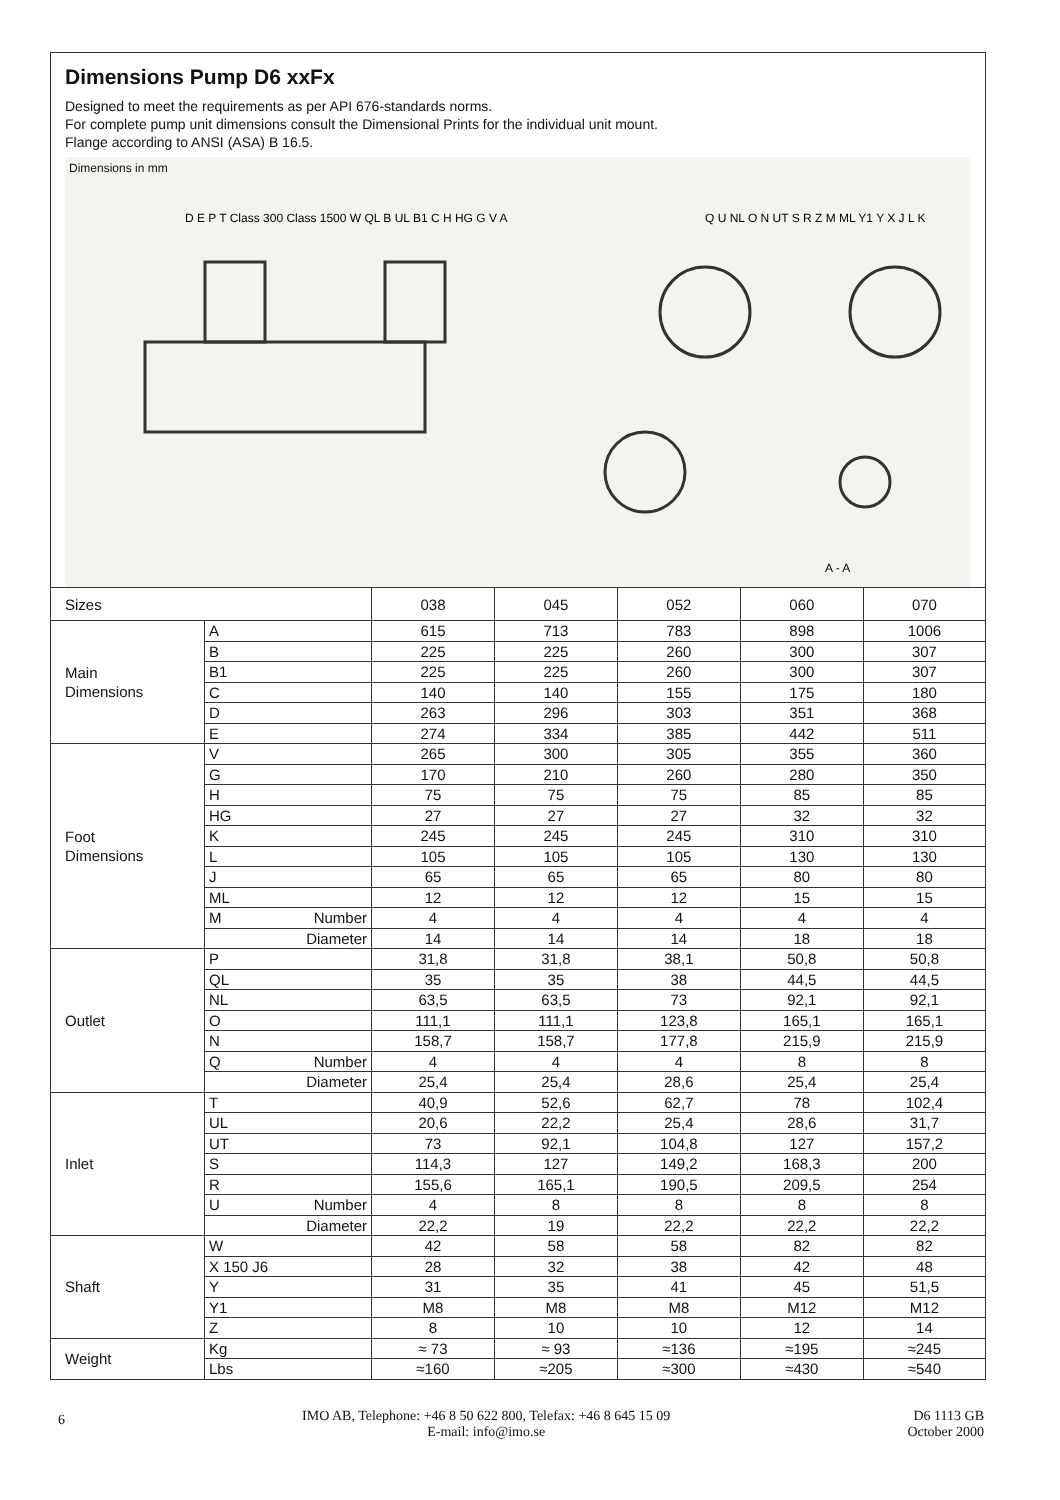Dimensions Pump D6 xxFx
Designed to meet the requirements as per API 676-standards norms.
For complete pump unit dimensions consult the Dimensional Prints for the individual unit mount.
Flange according to ANSI (ASA) B 16.5.
Dimensions in mm
D E P T Class 300 Class 1500 W QL B UL B1 C H HG G V A
Q U NL O N UT S R Z M ML Y1 Y X J L K
A - A
| Sizes | | | 038 | 045 | 052 | 060 | 070 |
| Main Dimensions | A | | 615 | 713 | 783 | 898 | 1006 |
| | B | | 225 | 225 | 260 | 300 | 307 |
| | B1 | | 225 | 225 | 260 | 300 | 307 |
| | C | | 140 | 140 | 155 | 175 | 180 |
| | D | | 263 | 296 | 303 | 351 | 368 |
| | E | | 274 | 334 | 385 | 442 | 511 |
| Foot Dimensions | V | | 265 | 300 | 305 | 355 | 360 |
| | G | | 170 | 210 | 260 | 280 | 350 |
| | H | | 75 | 75 | 75 | 85 | 85 |
| | HG | | 27 | 27 | 27 | 32 | 32 |
| | K | | 245 | 245 | 245 | 310 | 310 |
| | L | | 105 | 105 | 105 | 130 | 130 |
| | J | | 65 | 65 | 65 | 80 | 80 |
| | ML | | 12 | 12 | 12 | 15 | 15 |
| | M | Number | 4 | 4 | 4 | 4 | 4 |
| | | Diameter | 14 | 14 | 14 | 18 | 18 |
| Outlet | P | | 31,8 | 31,8 | 38,1 | 50,8 | 50,8 |
| | QL | | 35 | 35 | 38 | 44,5 | 44,5 |
| | NL | | 63,5 | 63,5 | 73 | 92,1 | 92,1 |
| | O | | 111,1 | 111,1 | 123,8 | 165,1 | 165,1 |
| | N | | 158,7 | 158,7 | 177,8 | 215,9 | 215,9 |
| | Q | Number | 4 | 4 | 4 | 8 | 8 |
| | | Diameter | 25,4 | 25,4 | 28,6 | 25,4 | 25,4 |
| Inlet | T | | 40,9 | 52,6 | 62,7 | 78 | 102,4 |
| | UL | | 20,6 | 22,2 | 25,4 | 28,6 | 31,7 |
| | UT | | 73 | 92,1 | 104,8 | 127 | 157,2 |
| | S | | 114,3 | 127 | 149,2 | 168,3 | 200 |
| | R | | 155,6 | 165,1 | 190,5 | 209,5 | 254 |
| | U | Number | 4 | 8 | 8 | 8 | 8 |
| | | Diameter | 22,2 | 19 | 22,2 | 22,2 | 22,2 |
| Shaft | W | | 42 | 58 | 58 | 82 | 82 |
| | X 150 J6 | | 28 | 32 | 38 | 42 | 48 |
| | Y | | 31 | 35 | 41 | 45 | 51,5 |
| | Y1 | | M8 | M8 | M8 | M12 | M12 |
| | Z | | 8 | 10 | 10 | 12 | 14 |
| Weight | Kg | | ≈ 73 | ≈ 93 | ≈136 | ≈195 | ≈245 |
| | Lbs | | ≈160 | ≈205 | ≈300 | ≈430 | ≈540 |
6
IMO AB, Telephone: +46 8 50 622 800, Telefax: +46 8 645 15 09
E-mail: info@imo.se
D6 1113 GB
October 2000